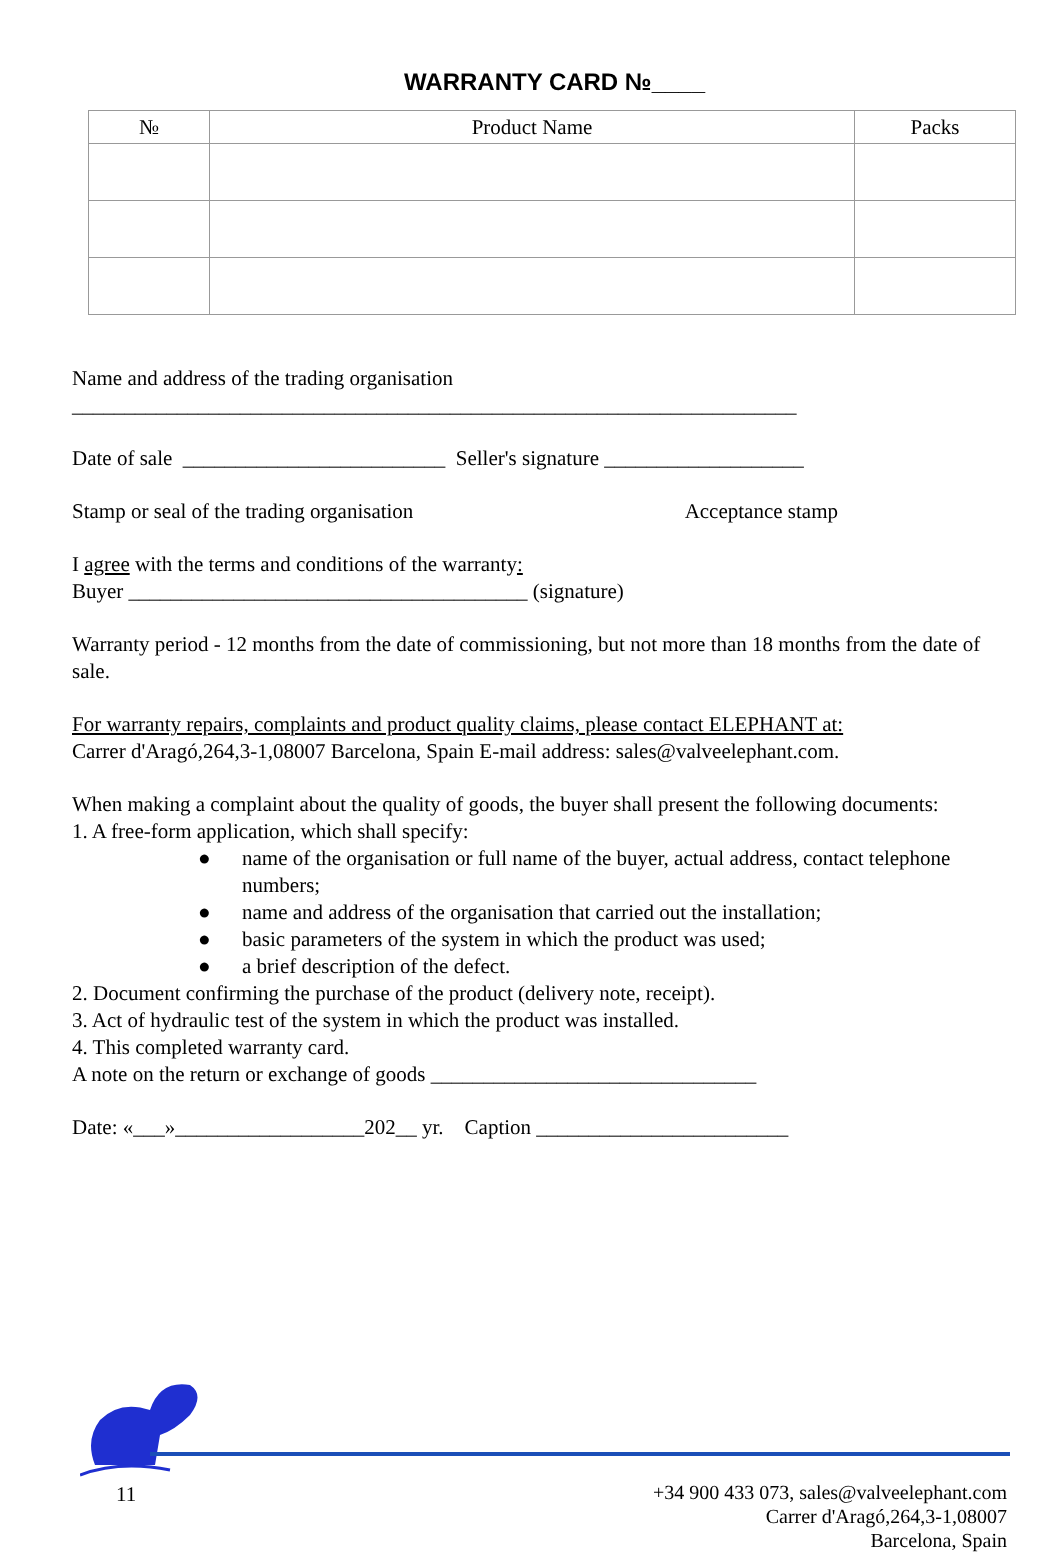WARRANTY CARD №____
| № | Product Name | Packs |
| --- | --- | --- |
Name and address of the trading organisation
_____________________________________________________________________
Date of sale _________________________ Seller's signature ___________________
Stamp or seal of the trading organisation Acceptance stamp
I agree with the terms and conditions of the warranty:
Buyer ______________________________________ (signature)
Warranty period - 12 months from the date of commissioning, but not more than 18 months from the date of sale.
For warranty repairs, complaints and product quality claims, please contact ELEPHANT at:
Carrer d'Aragó,264,3-1,08007 Barcelona, Spain E-mail address: sales@valveelephant.com.
When making a complaint about the quality of goods, the buyer shall present the following documents:
1. A free-form application, which shall specify:
● name of the organisation or full name of the buyer, actual address, contact telephone numbers;
● name and address of the organisation that carried out the installation;
● basic parameters of the system in which the product was used;
● a brief description of the defect.
2. Document confirming the purchase of the product (delivery note, receipt).
3. Act of hydraulic test of the system in which the product was installed.
4. This completed warranty card.
A note on the return or exchange of goods _______________________________
Date: «___»__________________202__ yr. Caption ________________________
11
+34 900 433 073, sales@valveelephant.com
Carrer d'Aragó,264,3-1,08007
Barcelona, Spain